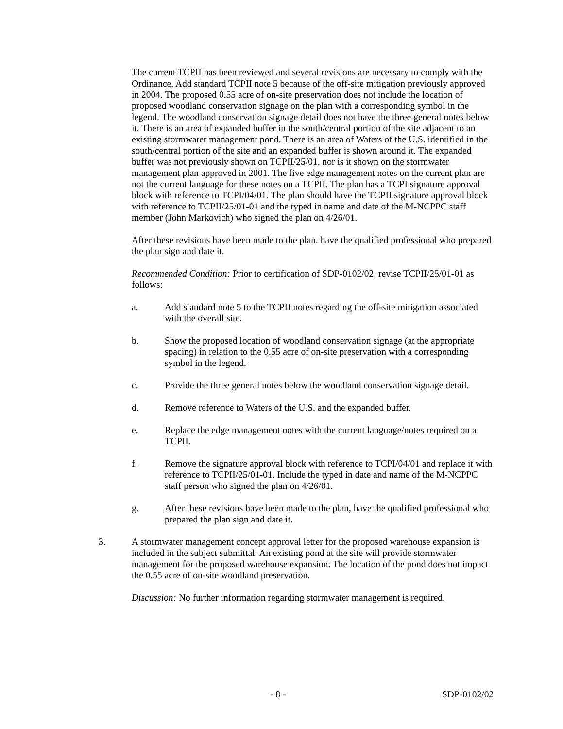The current TCPII has been reviewed and several revisions are necessary to comply with the Ordinance. Add standard TCPII note 5 because of the off-site mitigation previously approved in 2004. The proposed 0.55 acre of on-site preservation does not include the location of proposed woodland conservation signage on the plan with a corresponding symbol in the legend. The woodland conservation signage detail does not have the three general notes below it. There is an area of expanded buffer in the south/central portion of the site adjacent to an existing stormwater management pond. There is an area of Waters of the U.S. identified in the south/central portion of the site and an expanded buffer is shown around it. The expanded buffer was not previously shown on TCPII/25/01, nor is it shown on the stormwater management plan approved in 2001. The five edge management notes on the current plan are not the current language for these notes on a TCPII. The plan has a TCPI signature approval block with reference to TCPI/04/01. The plan should have the TCPII signature approval block with reference to TCPII/25/01-01 and the typed in name and date of the M-NCPPC staff member (John Markovich) who signed the plan on 4/26/01.
After these revisions have been made to the plan, have the qualified professional who prepared the plan sign and date it.
Recommended Condition: Prior to certification of SDP-0102/02, revise TCPII/25/01-01 as follows:
a. Add standard note 5 to the TCPII notes regarding the off-site mitigation associated with the overall site.
b. Show the proposed location of woodland conservation signage (at the appropriate spacing) in relation to the 0.55 acre of on-site preservation with a corresponding symbol in the legend.
c. Provide the three general notes below the woodland conservation signage detail.
d. Remove reference to Waters of the U.S. and the expanded buffer.
e. Replace the edge management notes with the current language/notes required on a TCPII.
f. Remove the signature approval block with reference to TCPI/04/01 and replace it with reference to TCPII/25/01-01. Include the typed in date and name of the M-NCPPC staff person who signed the plan on 4/26/01.
g. After these revisions have been made to the plan, have the qualified professional who prepared the plan sign and date it.
3. A stormwater management concept approval letter for the proposed warehouse expansion is included in the subject submittal. An existing pond at the site will provide stormwater management for the proposed warehouse expansion. The location of the pond does not impact the 0.55 acre of on-site woodland preservation.
Discussion: No further information regarding stormwater management is required.
- 8 - SDP-0102/02